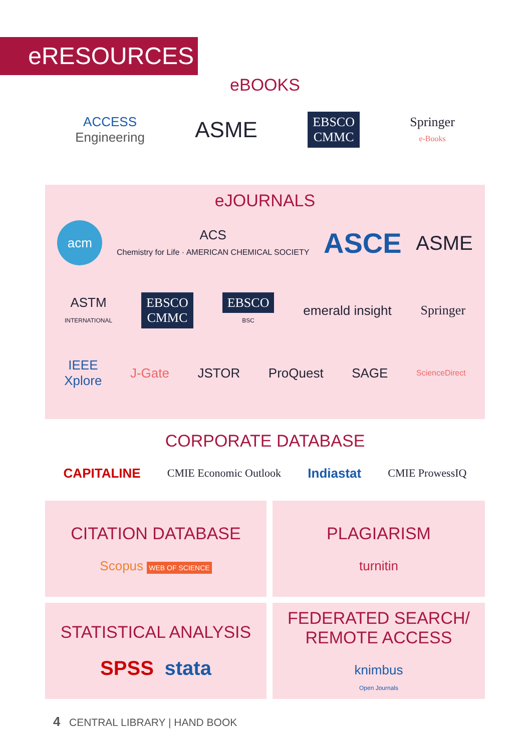eRESOURCES
eBOOKS
ACCESS
Engineering
ASME
EBSCO
CMMC
Springer
e-Books
eJOURNALS
acm
ACS
Chemistry for Life · AMERICAN CHEMICAL SOCIETY
ASCE
ASME
ASTM
INTERNATIONAL
EBSCO
CMMC
EBSCO
BSC
emerald insight Springer
IEEE
Xplore
J-Gate JSTOR ProQuest SAGE
ScienceDirect
CORPORATE DATABASE
CAPITALINE
CMIE Economic Outlook
Indiastat
CMIE ProwessIQ
CITATION DATABASE
Scopus WEB OF SCIENCE
PLAGIARISM
turnitin
STATISTICAL ANALYSIS
SPSS stata
FEDERATED SEARCH/
REMOTE ACCESS
knimbus
Open Journals
4 CENTRAL LIBRARY | HAND BOOK